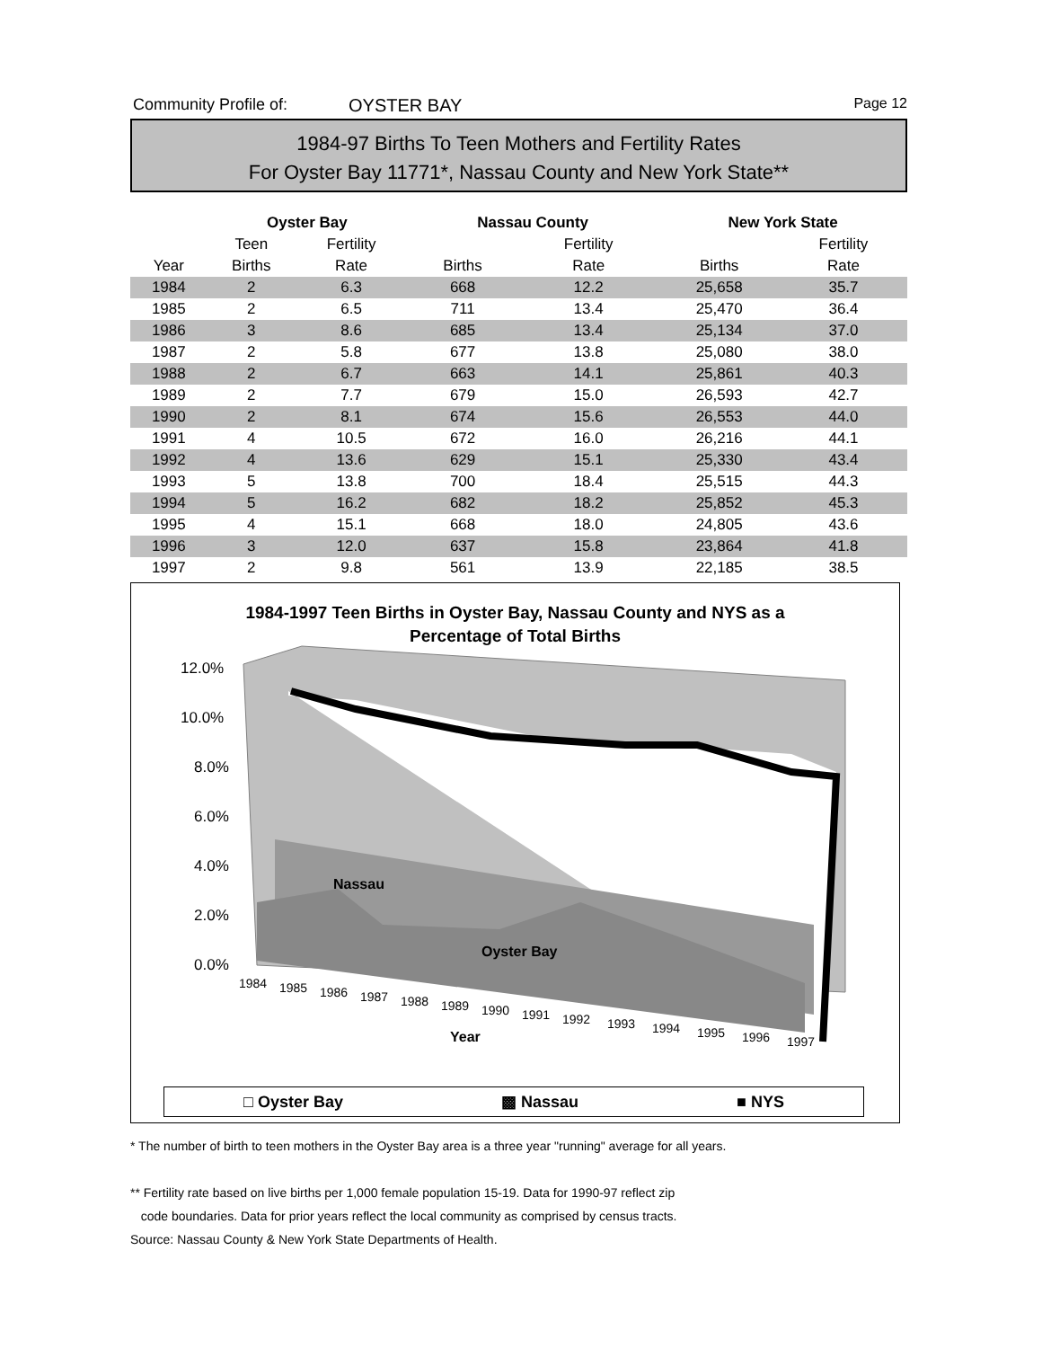Community Profile of: OYSTER BAY
Page 12
1984-97 Births To Teen Mothers and Fertility Rates
For Oyster Bay 11771*, Nassau County and New York State**
| | Oyster Bay | | | Nassau County | | | New York State | |
| --- | --- | --- | --- | --- | --- | --- | --- | --- |
| | Teen | Fertility | | | Fertility | | | Fertility |
| Year | Births | Rate | | Births | Rate | | Births | Rate |
| 1984 | 2 | 6.3 | | 668 | 12.2 | | 25,658 | 35.7 |
| 1985 | 2 | 6.5 | | 711 | 13.4 | | 25,470 | 36.4 |
| 1986 | 3 | 8.6 | | 685 | 13.4 | | 25,134 | 37.0 |
| 1987 | 2 | 5.8 | | 677 | 13.8 | | 25,080 | 38.0 |
| 1988 | 2 | 6.7 | | 663 | 14.1 | | 25,861 | 40.3 |
| 1989 | 2 | 7.7 | | 679 | 15.0 | | 26,593 | 42.7 |
| 1990 | 2 | 8.1 | | 674 | 15.6 | | 26,553 | 44.0 |
| 1991 | 4 | 10.5 | | 672 | 16.0 | | 26,216 | 44.1 |
| 1992 | 4 | 13.6 | | 629 | 15.1 | | 25,330 | 43.4 |
| 1993 | 5 | 13.8 | | 700 | 18.4 | | 25,515 | 44.3 |
| 1994 | 5 | 16.2 | | 682 | 18.2 | | 25,852 | 45.3 |
| 1995 | 4 | 15.1 | | 668 | 18.0 | | 24,805 | 43.6 |
| 1996 | 3 | 12.0 | | 637 | 15.8 | | 23,864 | 41.8 |
| 1997 | 2 | 9.8 | | 561 | 13.9 | | 22,185 | 38.5 |
1984-1997 Teen Births in Oyster Bay, Nassau County and NYS as a
Percentage of Total Births
12.0%
10.0%
8.0%
6.0%
4.0%
2.0%
0.0%
Nassau
Oyster Bay
1984
1985
1986
1987
1988
1989
1990
1991
1992
1993
1994
1995
1996
1997
Year
□ Oyster Bay ▩ Nassau ■ NYS
* The number of birth to teen mothers in the Oyster Bay area is a three year "running" average for all years.
** Fertility rate based on live births per 1,000 female population 15-19. Data for 1990-97 reflect zip
code boundaries. Data for prior years reflect the local community as comprised by census tracts.
Source: Nassau County & New York State Departments of Health.